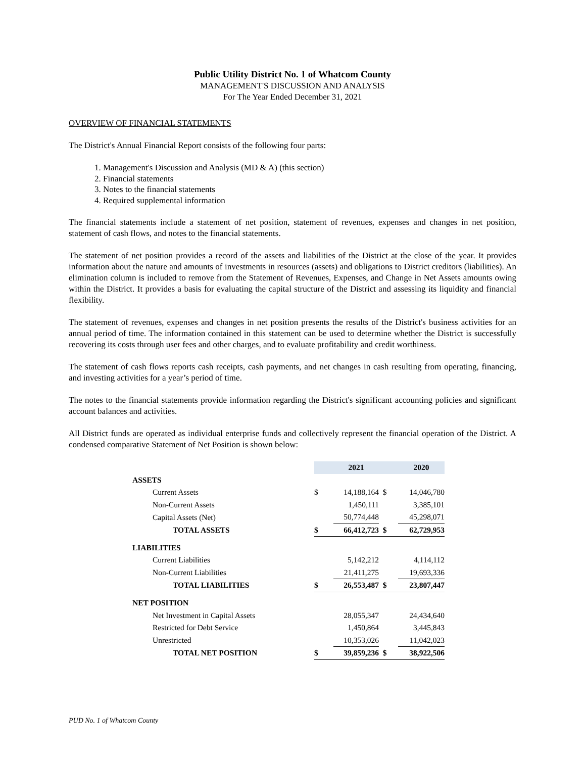Public Utility District No. 1 of Whatcom County
MANAGEMENT'S DISCUSSION AND ANALYSIS
For The Year Ended December 31, 2021
OVERVIEW OF FINANCIAL STATEMENTS
The District's Annual Financial Report consists of the following four parts:
1. Management's Discussion and Analysis (MD & A) (this section)
2. Financial statements
3. Notes to the financial statements
4. Required supplemental information
The financial statements include a statement of net position, statement of revenues, expenses and changes in net position, statement of cash flows, and notes to the financial statements.
The statement of net position provides a record of the assets and liabilities of the District at the close of the year. It provides information about the nature and amounts of investments in resources (assets) and obligations to District creditors (liabilities). An elimination column is included to remove from the Statement of Revenues, Expenses, and Change in Net Assets amounts owing within the District. It provides a basis for evaluating the capital structure of the District and assessing its liquidity and financial flexibility.
The statement of revenues, expenses and changes in net position presents the results of the District's business activities for an annual period of time. The information contained in this statement can be used to determine whether the District is successfully recovering its costs through user fees and other charges, and to evaluate profitability and credit worthiness.
The statement of cash flows reports cash receipts, cash payments, and net changes in cash resulting from operating, financing, and investing activities for a year’s period of time.
The notes to the financial statements provide information regarding the District's significant accounting policies and significant account balances and activities.
All District funds are operated as individual enterprise funds and collectively represent the financial operation of the District. A condensed comparative Statement of Net Position is shown below:
| | | 2021 | | 2020 |
| ASSETS | | | | |
| Current Assets | $ | 14,188,164 | $ | 14,046,780 |
| Non-Current Assets | | 1,450,111 | | 3,385,101 |
| Capital Assets (Net) | | 50,774,448 | | 45,298,071 |
| TOTAL ASSETS | $ | 66,412,723 | $ | 62,729,953 |
| LIABILITIES | | | | |
| Current Liabilities | | 5,142,212 | | 4,114,112 |
| Non-Current Liabilities | | 21,411,275 | | 19,693,336 |
| TOTAL LIABILITIES | $ | 26,553,487 | $ | 23,807,447 |
| NET POSITION | | | | |
| Net Investment in Capital Assets | | 28,055,347 | | 24,434,640 |
| Restricted for Debt Service | | 1,450,864 | | 3,445,843 |
| Unrestricted | | 10,353,026 | | 11,042,023 |
| TOTAL NET POSITION | $ | 39,859,236 | $ | 38,922,506 |
PUD No. 1 of Whatcom County